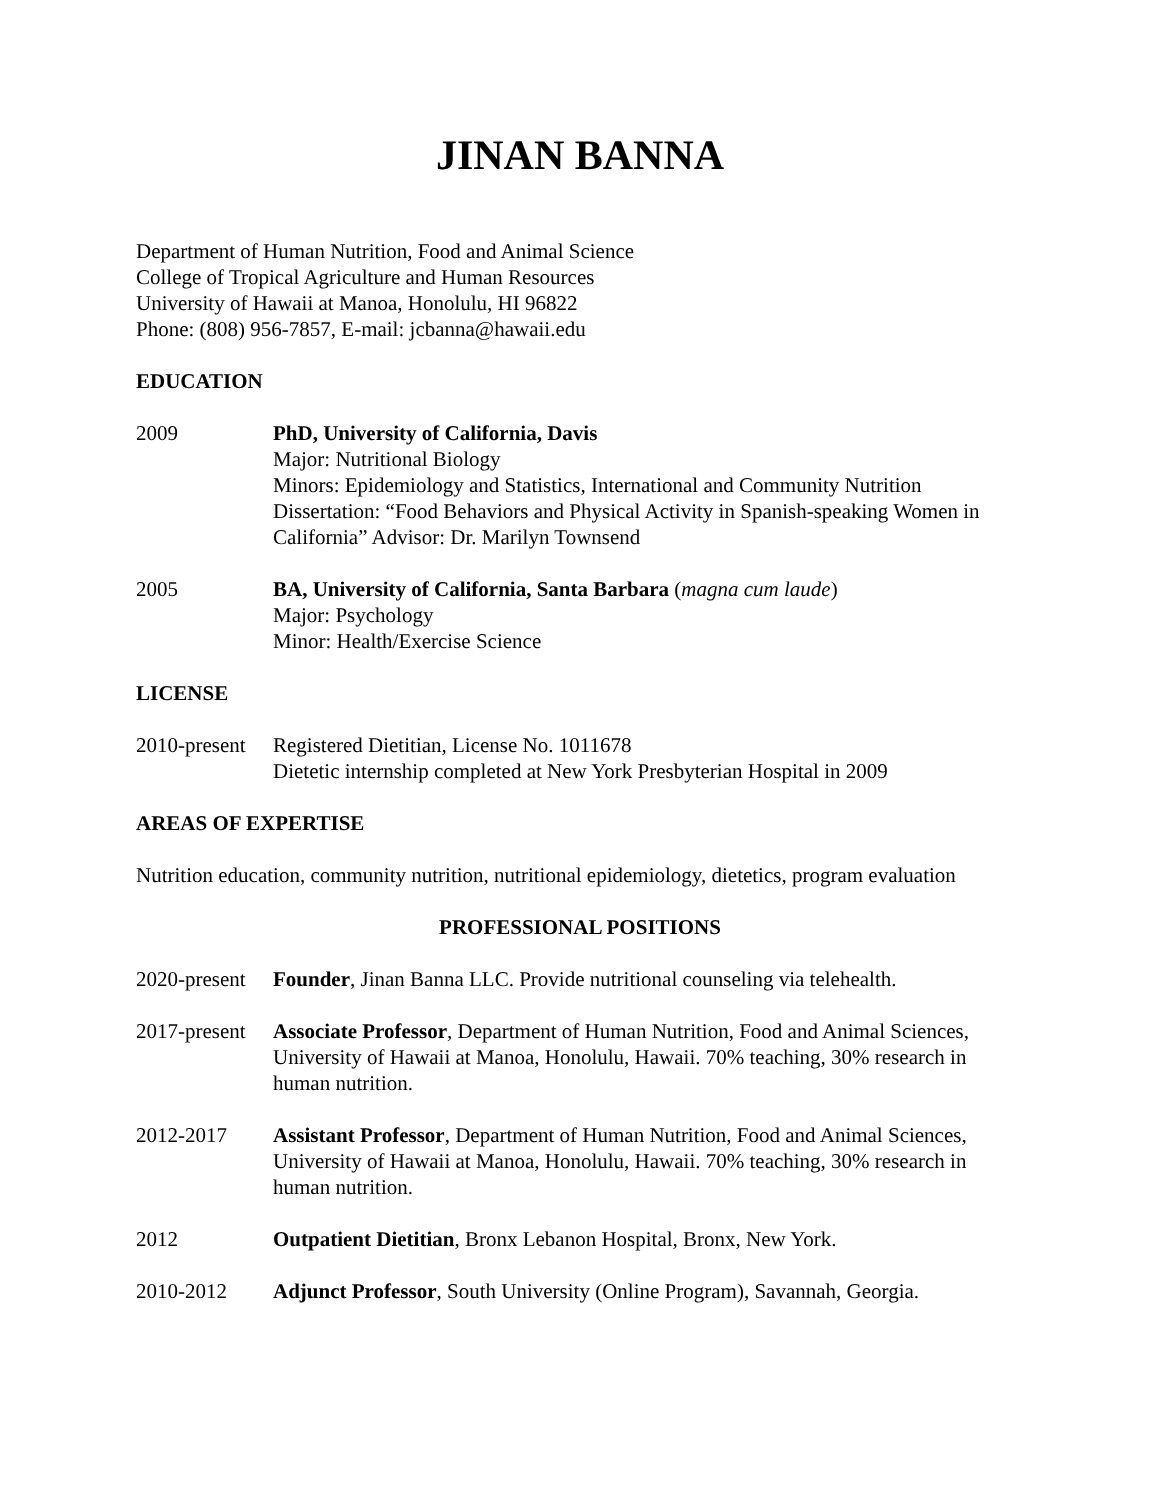JINAN BANNA
Department of Human Nutrition, Food and Animal Science
College of Tropical Agriculture and Human Resources
University of Hawaii at Manoa, Honolulu, HI 96822
Phone: (808) 956-7857, E-mail: jcbanna@hawaii.edu
EDUCATION
2009 PhD, University of California, Davis
Major: Nutritional Biology
Minors: Epidemiology and Statistics, International and Community Nutrition
Dissertation: “Food Behaviors and Physical Activity in Spanish-speaking Women in California” Advisor: Dr. Marilyn Townsend
2005 BA, University of California, Santa Barbara (magna cum laude)
Major: Psychology
Minor: Health/Exercise Science
LICENSE
2010-present
Registered Dietitian, License No. 1011678
Dietetic internship completed at New York Presbyterian Hospital in 2009
AREAS OF EXPERTISE
Nutrition education, community nutrition, nutritional epidemiology, dietetics, program evaluation
PROFESSIONAL POSITIONS
2020-present
Founder, Jinan Banna LLC. Provide nutritional counseling via telehealth.
2017-present
Associate Professor, Department of Human Nutrition, Food and Animal Sciences, University of Hawaii at Manoa, Honolulu, Hawaii. 70% teaching, 30% research in human nutrition.
2012-2017 Assistant Professor, Department of Human Nutrition, Food and Animal Sciences, University of Hawaii at Manoa, Honolulu, Hawaii. 70% teaching, 30% research in human nutrition.
2012 Outpatient Dietitian, Bronx Lebanon Hospital, Bronx, New York.
2010-2012 Adjunct Professor, South University (Online Program), Savannah, Georgia.